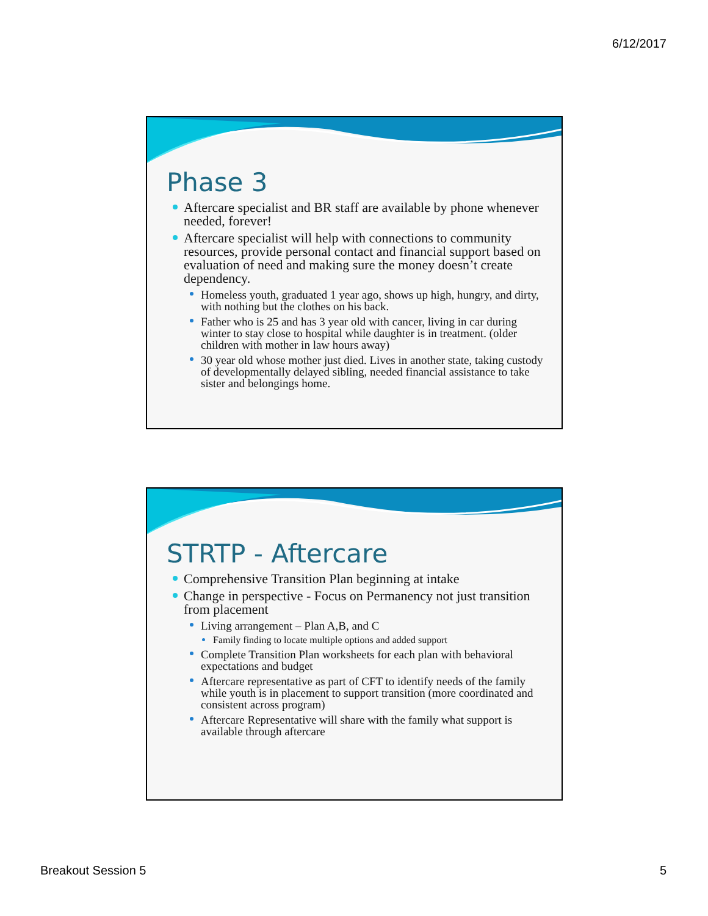6/12/2017
Phase 3
Aftercare specialist and BR staff are available by phone whenever needed, forever!
Aftercare specialist will help with connections to community resources, provide personal contact and financial support based on evaluation of need and making sure the money doesn’t create dependency.
Homeless youth, graduated 1 year ago, shows up high, hungry, and dirty, with nothing but the clothes on his back.
Father who is 25 and has 3 year old with cancer, living in car during winter to stay close to hospital while daughter is in treatment. (older children with mother in law hours away)
30 year old whose mother just died. Lives in another state, taking custody of developmentally delayed sibling, needed financial assistance to take sister and belongings home.
STRTP - Aftercare
Comprehensive Transition Plan beginning at intake
Change in perspective - Focus on Permanency not just transition from placement
Living arrangement – Plan A,B, and C
Family finding to locate multiple options and added support
Complete Transition Plan worksheets for each plan with behavioral expectations and budget
Aftercare representative as part of CFT to identify needs of the family while youth is in placement to support transition (more coordinated and consistent across program)
Aftercare Representative will share with the family what support is available through aftercare
Breakout Session 5 5